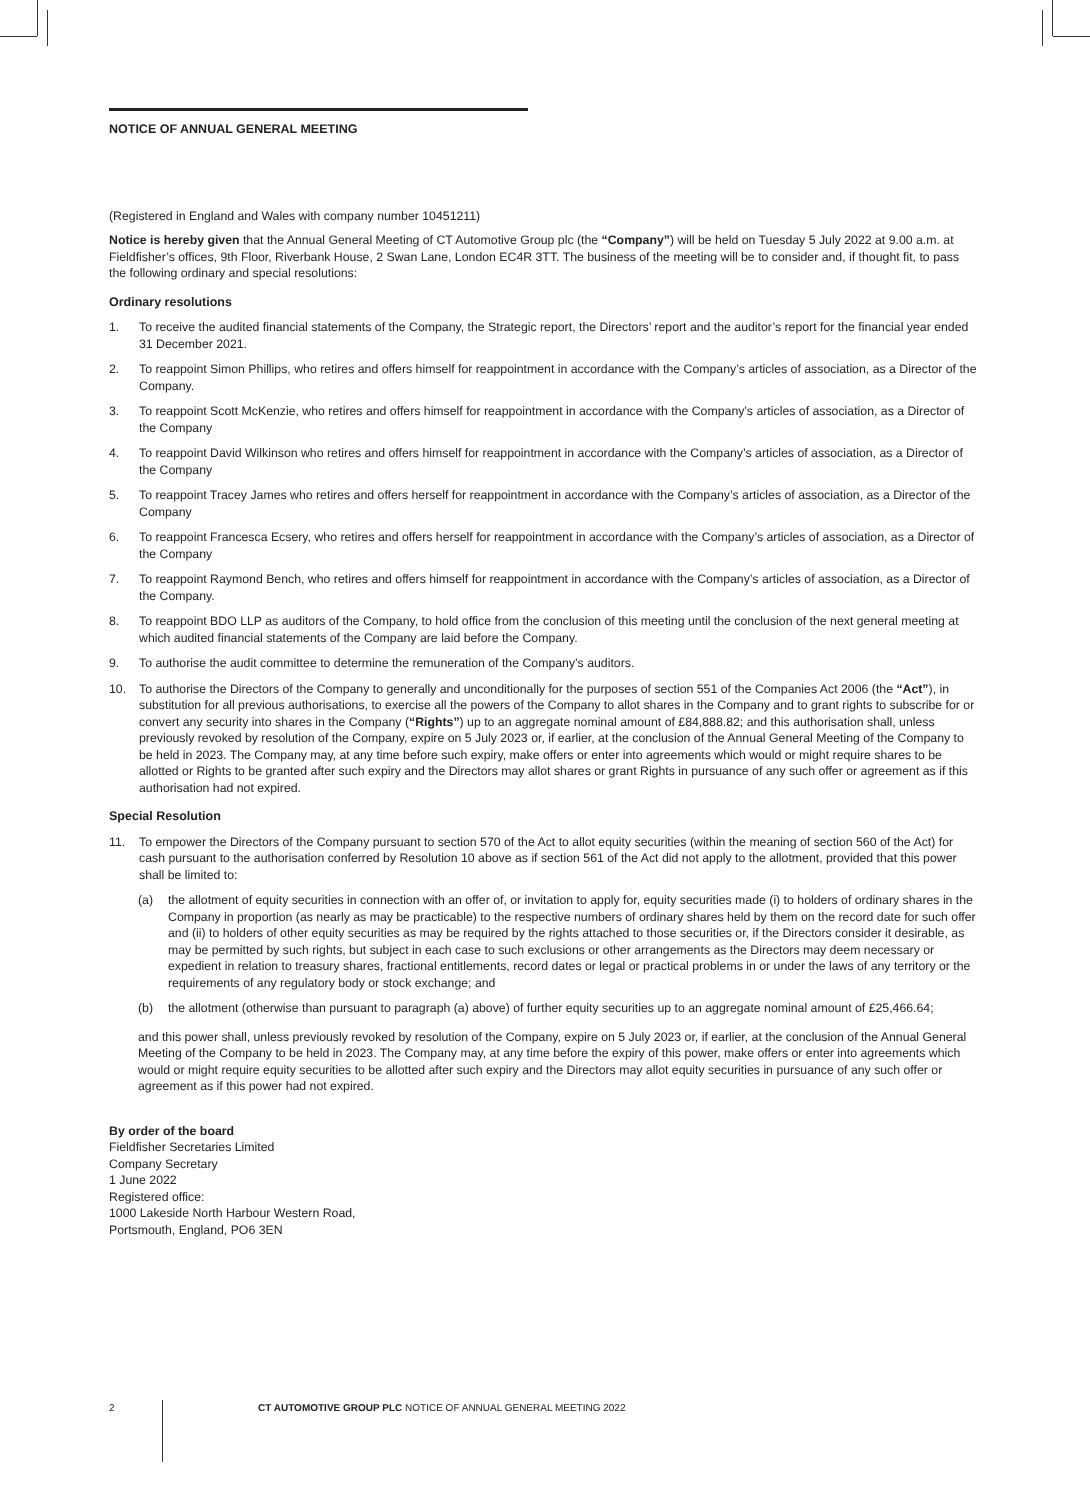NOTICE OF ANNUAL GENERAL MEETING
(Registered in England and Wales with company number 10451211)
Notice is hereby given that the Annual General Meeting of CT Automotive Group plc (the “Company”) will be held on Tuesday 5 July 2022 at 9.00 a.m. at Fieldfisher’s offices, 9th Floor, Riverbank House, 2 Swan Lane, London EC4R 3TT. The business of the meeting will be to consider and, if thought fit, to pass the following ordinary and special resolutions:
Ordinary resolutions
1. To receive the audited financial statements of the Company, the Strategic report, the Directors’ report and the auditor’s report for the financial year ended 31 December 2021.
2. To reappoint Simon Phillips, who retires and offers himself for reappointment in accordance with the Company’s articles of association, as a Director of the Company.
3. To reappoint Scott McKenzie, who retires and offers himself for reappointment in accordance with the Company’s articles of association, as a Director of the Company
4. To reappoint David Wilkinson who retires and offers himself for reappointment in accordance with the Company’s articles of association, as a Director of the Company
5. To reappoint Tracey James who retires and offers herself for reappointment in accordance with the Company’s articles of association, as a Director of the Company
6. To reappoint Francesca Ecsery, who retires and offers herself for reappointment in accordance with the Company’s articles of association, as a Director of the Company
7. To reappoint Raymond Bench, who retires and offers himself for reappointment in accordance with the Company’s articles of association, as a Director of the Company.
8. To reappoint BDO LLP as auditors of the Company, to hold office from the conclusion of this meeting until the conclusion of the next general meeting at which audited financial statements of the Company are laid before the Company.
9. To authorise the audit committee to determine the remuneration of the Company’s auditors.
10. To authorise the Directors of the Company to generally and unconditionally for the purposes of section 551 of the Companies Act 2006 (the “Act”), in substitution for all previous authorisations, to exercise all the powers of the Company to allot shares in the Company and to grant rights to subscribe for or convert any security into shares in the Company (“Rights”) up to an aggregate nominal amount of £84,888.82; and this authorisation shall, unless previously revoked by resolution of the Company, expire on 5 July 2023 or, if earlier, at the conclusion of the Annual General Meeting of the Company to be held in 2023. The Company may, at any time before such expiry, make offers or enter into agreements which would or might require shares to be allotted or Rights to be granted after such expiry and the Directors may allot shares or grant Rights in pursuance of any such offer or agreement as if this authorisation had not expired.
Special Resolution
11. To empower the Directors of the Company pursuant to section 570 of the Act to allot equity securities (within the meaning of section 560 of the Act) for cash pursuant to the authorisation conferred by Resolution 10 above as if section 561 of the Act did not apply to the allotment, provided that this power shall be limited to:
(a) the allotment of equity securities in connection with an offer of, or invitation to apply for, equity securities made (i) to holders of ordinary shares in the Company in proportion (as nearly as may be practicable) to the respective numbers of ordinary shares held by them on the record date for such offer and (ii) to holders of other equity securities as may be required by the rights attached to those securities or, if the Directors consider it desirable, as may be permitted by such rights, but subject in each case to such exclusions or other arrangements as the Directors may deem necessary or expedient in relation to treasury shares, fractional entitlements, record dates or legal or practical problems in or under the laws of any territory or the requirements of any regulatory body or stock exchange; and
(b) the allotment (otherwise than pursuant to paragraph (a) above) of further equity securities up to an aggregate nominal amount of £25,466.64;
and this power shall, unless previously revoked by resolution of the Company, expire on 5 July 2023 or, if earlier, at the conclusion of the Annual General Meeting of the Company to be held in 2023. The Company may, at any time before the expiry of this power, make offers or enter into agreements which would or might require equity securities to be allotted after such expiry and the Directors may allot equity securities in pursuance of any such offer or agreement as if this power had not expired.
By order of the board
Fieldfisher Secretaries Limited
Company Secretary
1 June 2022
Registered office:
1000 Lakeside North Harbour Western Road,
Portsmouth, England, PO6 3EN
2 CT AUTOMOTIVE GROUP PLC NOTICE OF ANNUAL GENERAL MEETING 2022